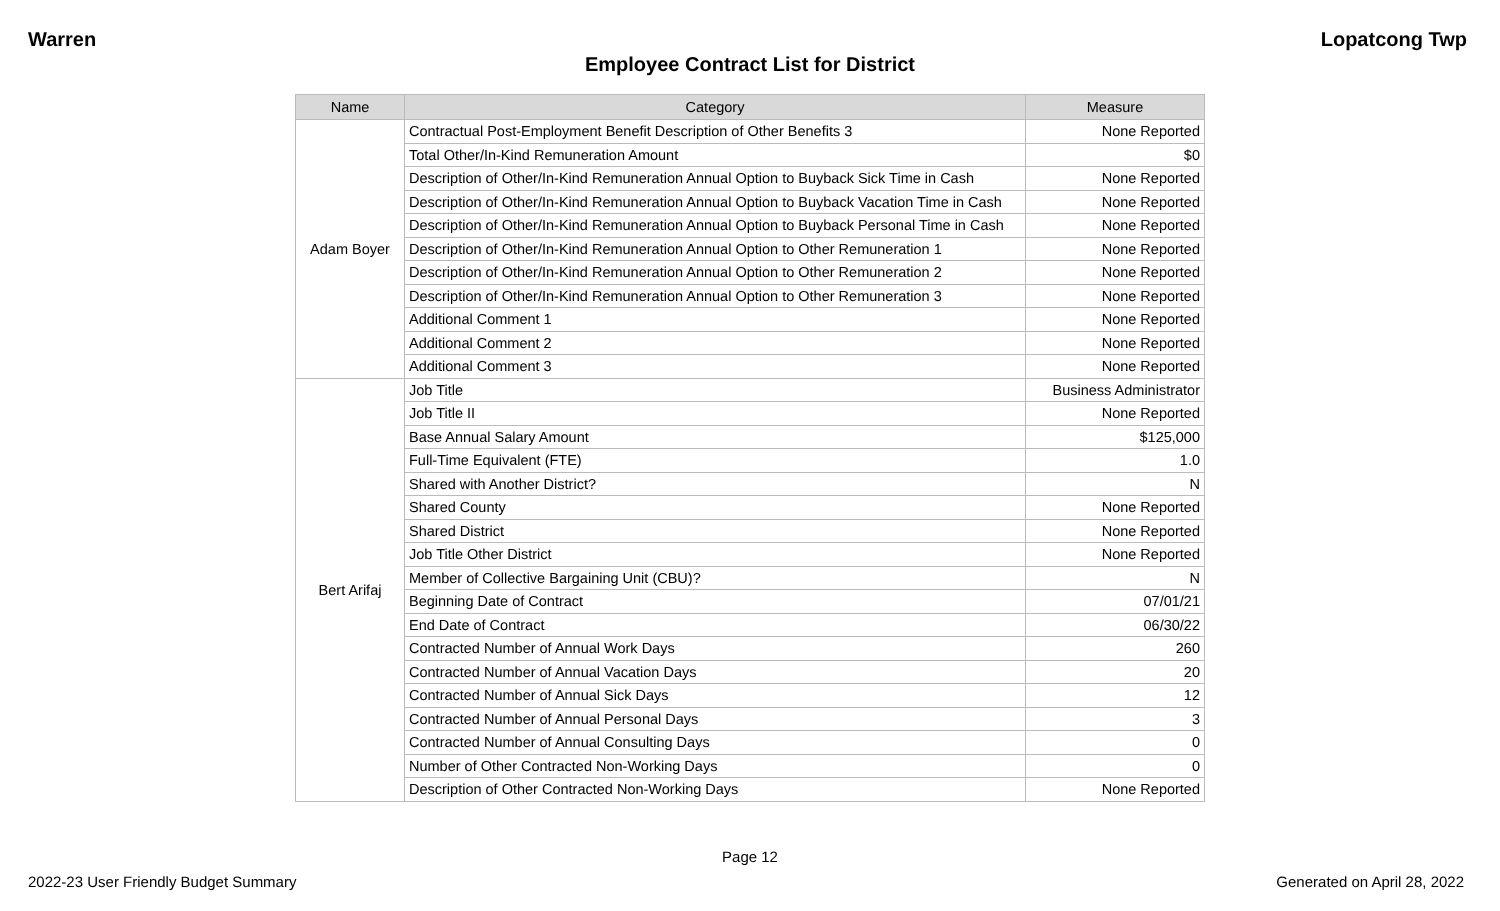Warren Lopatcong Twp
Employee Contract List for District
| Name | Category | Measure |
| --- | --- | --- |
| Adam Boyer | Contractual Post-Employment Benefit Description of Other Benefits 3 | None Reported |
| | Total Other/In-Kind Remuneration Amount | $0 |
| | Description of Other/In-Kind Remuneration Annual Option to Buyback Sick Time in Cash | None Reported |
| | Description of Other/In-Kind Remuneration Annual Option to Buyback Vacation Time in Cash | None Reported |
| | Description of Other/In-Kind Remuneration Annual Option to Buyback Personal Time in Cash | None Reported |
| | Description of Other/In-Kind Remuneration Annual Option to Other Remuneration 1 | None Reported |
| | Description of Other/In-Kind Remuneration Annual Option to Other Remuneration 2 | None Reported |
| | Description of Other/In-Kind Remuneration Annual Option to Other Remuneration 3 | None Reported |
| | Additional Comment 1 | None Reported |
| | Additional Comment 2 | None Reported |
| | Additional Comment 3 | None Reported |
| Bert Arifaj | Job Title | Business Administrator |
| | Job Title II | None Reported |
| | Base Annual Salary Amount | $125,000 |
| | Full-Time Equivalent (FTE) | 1.0 |
| | Shared with Another District? | N |
| | Shared County | None Reported |
| | Shared District | None Reported |
| | Job Title Other District | None Reported |
| | Member of Collective Bargaining Unit (CBU)? | N |
| | Beginning Date of Contract | 07/01/21 |
| | End Date of Contract | 06/30/22 |
| | Contracted Number of Annual Work Days | 260 |
| | Contracted Number of Annual Vacation Days | 20 |
| | Contracted Number of Annual Sick Days | 12 |
| | Contracted Number of Annual Personal Days | 3 |
| | Contracted Number of Annual Consulting Days | 0 |
| | Number of Other Contracted Non-Working Days | 0 |
| | Description of Other Contracted Non-Working Days | None Reported |
Page 12
2022-23 User Friendly Budget Summary Generated on April 28, 2022